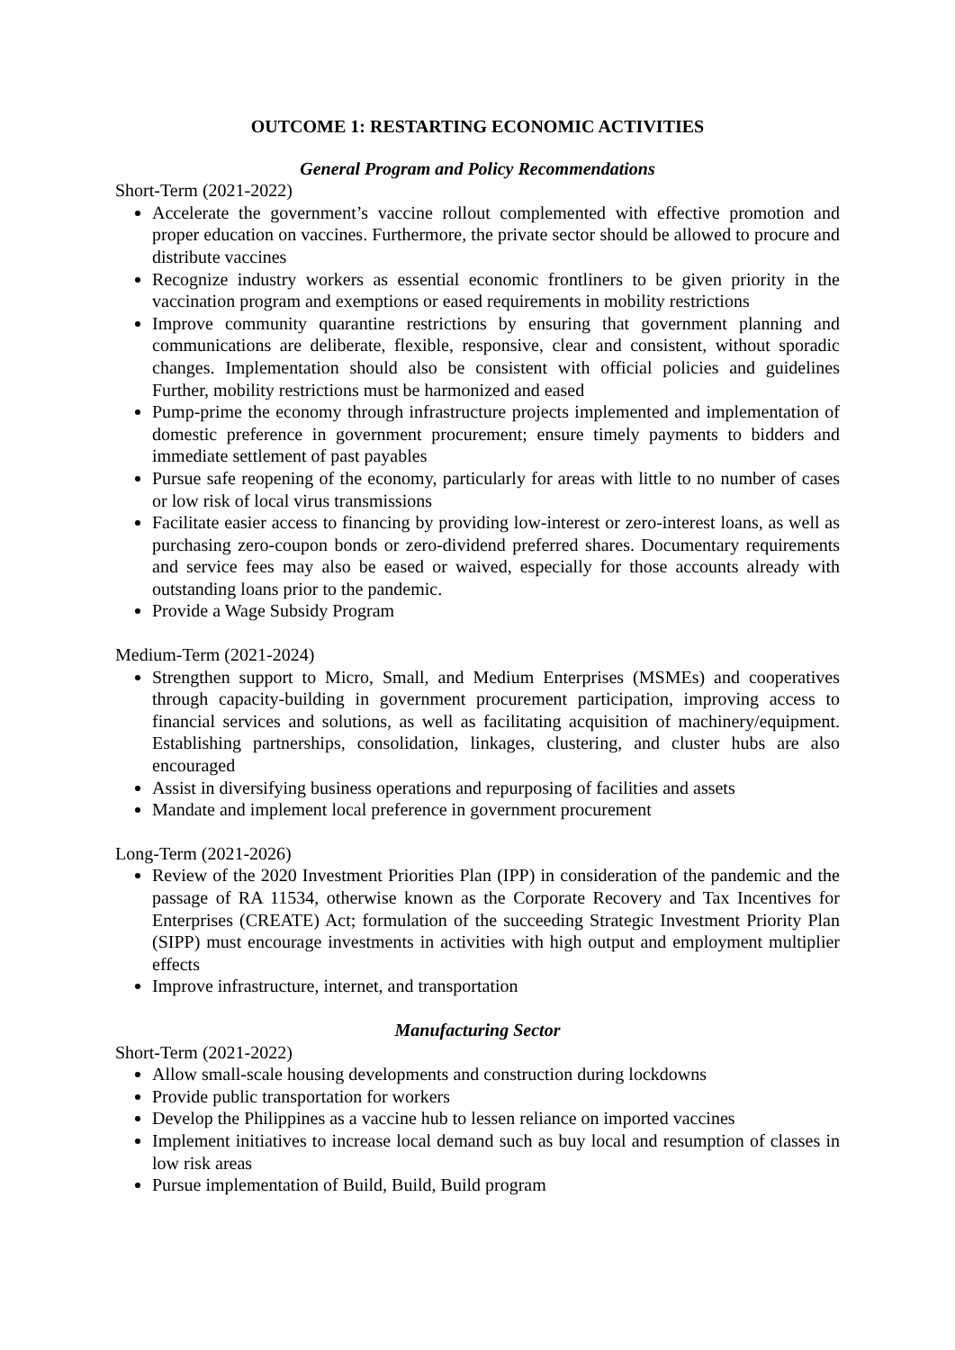OUTCOME 1: RESTARTING ECONOMIC ACTIVITIES
General Program and Policy Recommendations
Short-Term (2021-2022)
Accelerate the government’s vaccine rollout complemented with effective promotion and proper education on vaccines. Furthermore, the private sector should be allowed to procure and distribute vaccines
Recognize industry workers as essential economic frontliners to be given priority in the vaccination program and exemptions or eased requirements in mobility restrictions
Improve community quarantine restrictions by ensuring that government planning and communications are deliberate, flexible, responsive, clear and consistent, without sporadic changes. Implementation should also be consistent with official policies and guidelines Further, mobility restrictions must be harmonized and eased
Pump-prime the economy through infrastructure projects implemented and implementation of domestic preference in government procurement; ensure timely payments to bidders and immediate settlement of past payables
Pursue safe reopening of the economy, particularly for areas with little to no number of cases or low risk of local virus transmissions
Facilitate easier access to financing by providing low-interest or zero-interest loans, as well as purchasing zero-coupon bonds or zero-dividend preferred shares. Documentary requirements and service fees may also be eased or waived, especially for those accounts already with outstanding loans prior to the pandemic.
Provide a Wage Subsidy Program
Medium-Term (2021-2024)
Strengthen support to Micro, Small, and Medium Enterprises (MSMEs) and cooperatives through capacity-building in government procurement participation, improving access to financial services and solutions, as well as facilitating acquisition of machinery/equipment. Establishing partnerships, consolidation, linkages, clustering, and cluster hubs are also encouraged
Assist in diversifying business operations and repurposing of facilities and assets
Mandate and implement local preference in government procurement
Long-Term (2021-2026)
Review of the 2020 Investment Priorities Plan (IPP) in consideration of the pandemic and the passage of RA 11534, otherwise known as the Corporate Recovery and Tax Incentives for Enterprises (CREATE) Act; formulation of the succeeding Strategic Investment Priority Plan (SIPP) must encourage investments in activities with high output and employment multiplier effects
Improve infrastructure, internet, and transportation
Manufacturing Sector
Short-Term (2021-2022)
Allow small-scale housing developments and construction during lockdowns
Provide public transportation for workers
Develop the Philippines as a vaccine hub to lessen reliance on imported vaccines
Implement initiatives to increase local demand such as buy local and resumption of classes in low risk areas
Pursue implementation of Build, Build, Build program